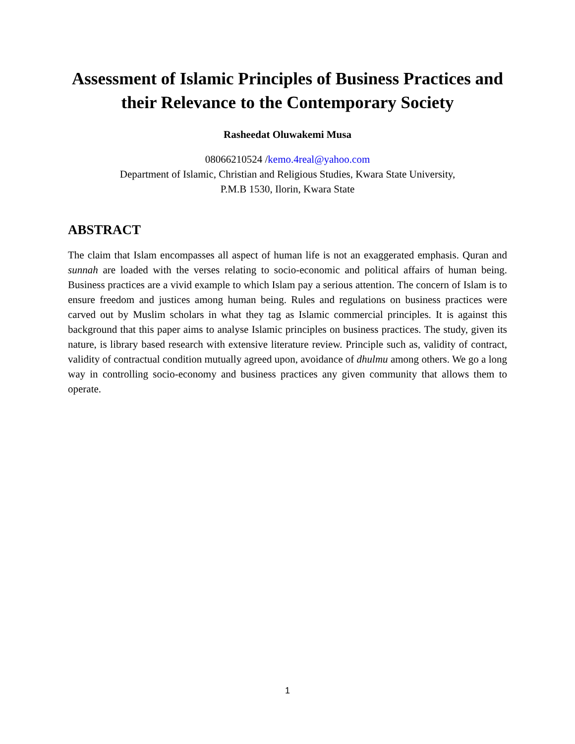Assessment of Islamic Principles of Business Practices and their Relevance to the Contemporary Society
Rasheedat Oluwakemi Musa
08066210524 /kemo.4real@yahoo.com
Department of Islamic, Christian and Religious Studies, Kwara State University,
P.M.B 1530, Ilorin, Kwara State
ABSTRACT
The claim that Islam encompasses all aspect of human life is not an exaggerated emphasis. Quran and sunnah are loaded with the verses relating to socio-economic and political affairs of human being. Business practices are a vivid example to which Islam pay a serious attention. The concern of Islam is to ensure freedom and justices among human being. Rules and regulations on business practices were carved out by Muslim scholars in what they tag as Islamic commercial principles. It is against this background that this paper aims to analyse Islamic principles on business practices. The study, given its nature, is library based research with extensive literature review. Principle such as, validity of contract, validity of contractual condition mutually agreed upon, avoidance of dhulmu among others. We go a long way in controlling socio-economy and business practices any given community that allows them to operate.
1